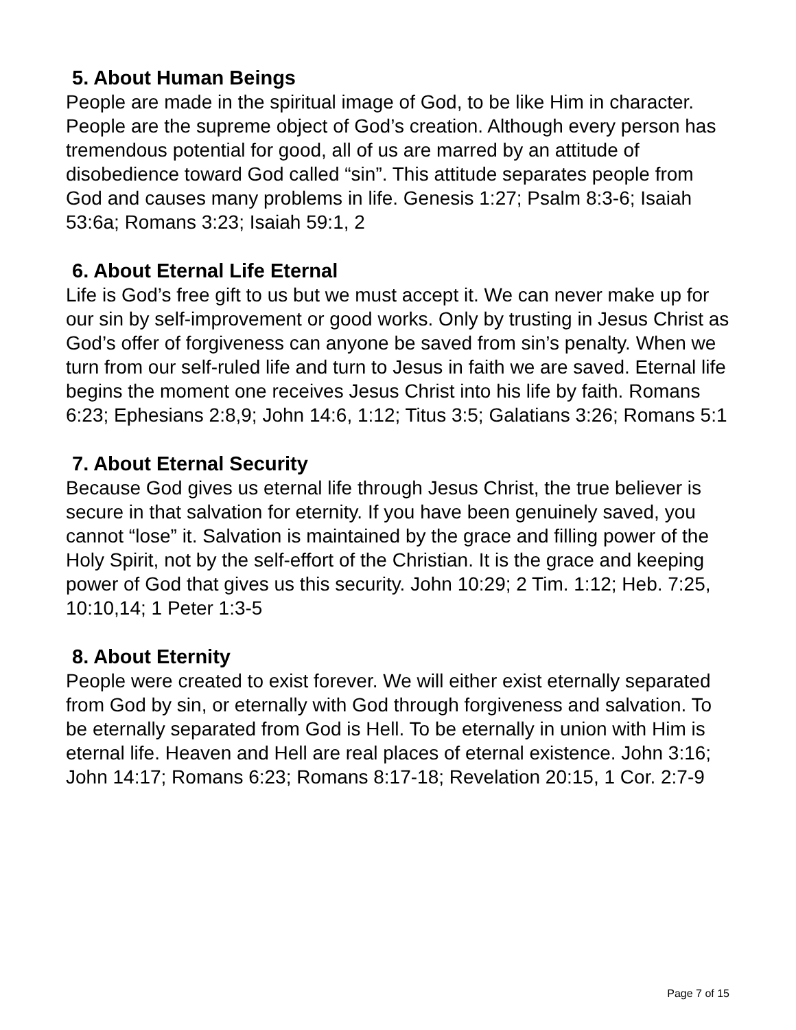5. About Human Beings
People are made in the spiritual image of God, to be like Him in character. People are the supreme object of God’s creation. Although every person has tremendous potential for good, all of us are marred by an attitude of disobedience toward God called “sin”. This attitude separates people from God and causes many problems in life. Genesis 1:27; Psalm 8:3-6; Isaiah 53:6a; Romans 3:23; Isaiah 59:1, 2
6. About Eternal Life Eternal
Life is God’s free gift to us but we must accept it. We can never make up for our sin by self-improvement or good works. Only by trusting in Jesus Christ as God’s offer of forgiveness can anyone be saved from sin’s penalty. When we turn from our self-ruled life and turn to Jesus in faith we are saved. Eternal life begins the moment one receives Jesus Christ into his life by faith. Romans 6:23; Ephesians 2:8,9; John 14:6, 1:12; Titus 3:5; Galatians 3:26; Romans 5:1
7. About Eternal Security
Because God gives us eternal life through Jesus Christ, the true believer is secure in that salvation for eternity. If you have been genuinely saved, you cannot “lose” it. Salvation is maintained by the grace and filling power of the Holy Spirit, not by the self-effort of the Christian. It is the grace and keeping power of God that gives us this security. John 10:29; 2 Tim. 1:12; Heb. 7:25, 10:10,14; 1 Peter 1:3-5
8. About Eternity
People were created to exist forever. We will either exist eternally separated from God by sin, or eternally with God through forgiveness and salvation. To be eternally separated from God is Hell. To be eternally in union with Him is eternal life. Heaven and Hell are real places of eternal existence. John 3:16; John 14:17; Romans 6:23; Romans 8:17-18; Revelation 20:15, 1 Cor. 2:7-9
Page 7 of 15